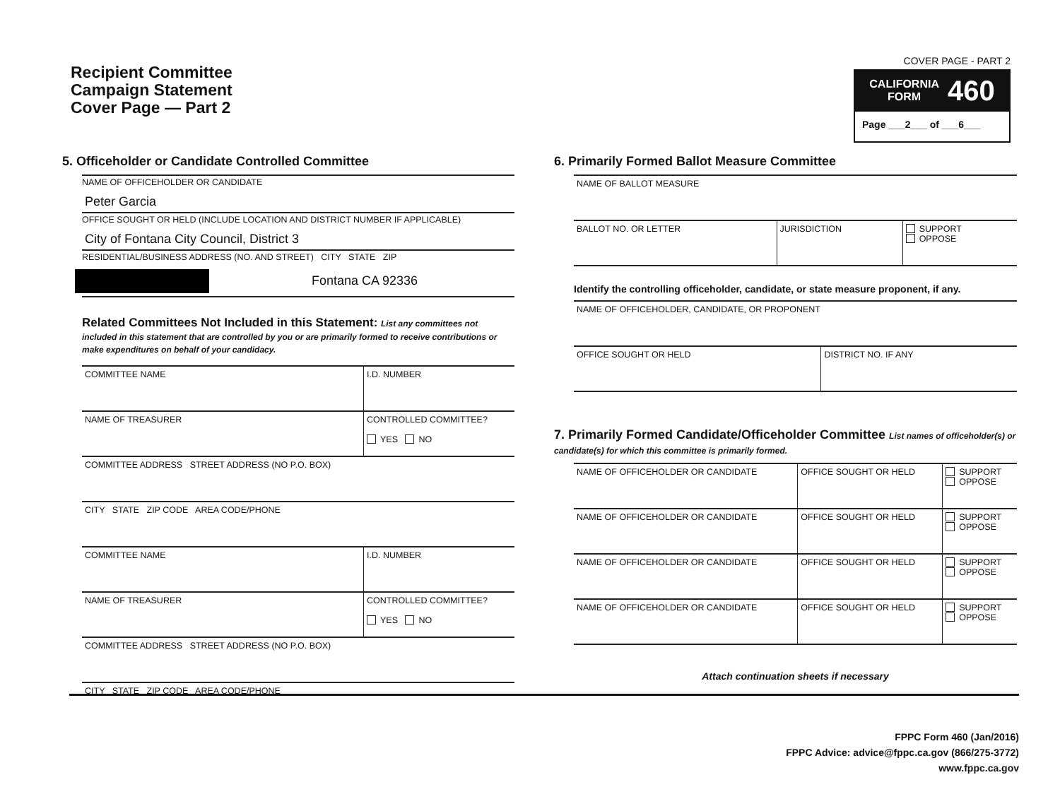Recipient Committee
Campaign Statement
Cover Page — Part 2
COVER PAGE - PART 2
CALIFORNIA
FORM
460
Page ___2___ of ___6___
5. Officeholder or Candidate Controlled Committee
NAME OF OFFICEHOLDER OR CANDIDATE
Peter Garcia
OFFICE SOUGHT OR HELD (INCLUDE LOCATION AND DISTRICT NUMBER IF APPLICABLE)
City of Fontana City Council, District 3
RESIDENTIAL/BUSINESS ADDRESS (NO. AND STREET) CITY STATE ZIP
Fontana CA 92336
Related Committees Not Included in this Statement: List any committees not included in this statement that are controlled by you or are primarily formed to receive contributions or make expenditures on behalf of your candidacy.
| COMMITTEE NAME | I.D. NUMBER |
| NAME OF TREASURER | CONTROLLED COMMITTEE? YES NO |
| COMMITTEE ADDRESS STREET ADDRESS (NO P.O. BOX) | |
| CITY STATE ZIP CODE AREA CODE/PHONE | |
| COMMITTEE NAME | I.D. NUMBER |
| NAME OF TREASURER | CONTROLLED COMMITTEE? YES NO |
| COMMITTEE ADDRESS STREET ADDRESS (NO P.O. BOX) | |
| CITY STATE ZIP CODE AREA CODE/PHONE | |
6. Primarily Formed Ballot Measure Committee
| NAME OF BALLOT MEASURE | | |
| BALLOT NO. OR LETTER | JURISDICTION | SUPPORT OPPOSE |
Identify the controlling officeholder, candidate, or state measure proponent, if any.
| NAME OF OFFICEHOLDER, CANDIDATE, OR PROPONENT | |
| OFFICE SOUGHT OR HELD | DISTRICT NO. IF ANY |
7. Primarily Formed Candidate/Officeholder Committee List names of officeholder(s) or candidate(s) for which this committee is primarily formed.
| NAME OF OFFICEHOLDER OR CANDIDATE | OFFICE SOUGHT OR HELD | SUPPORT OPPOSE |
| NAME OF OFFICEHOLDER OR CANDIDATE | OFFICE SOUGHT OR HELD | SUPPORT OPPOSE |
| NAME OF OFFICEHOLDER OR CANDIDATE | OFFICE SOUGHT OR HELD | SUPPORT OPPOSE |
| NAME OF OFFICEHOLDER OR CANDIDATE | OFFICE SOUGHT OR HELD | SUPPORT OPPOSE |
Attach continuation sheets if necessary
FPPC Form 460 (Jan/2016)
FPPC Advice: advice@fppc.ca.gov (866/275-3772)
www.fppc.ca.gov